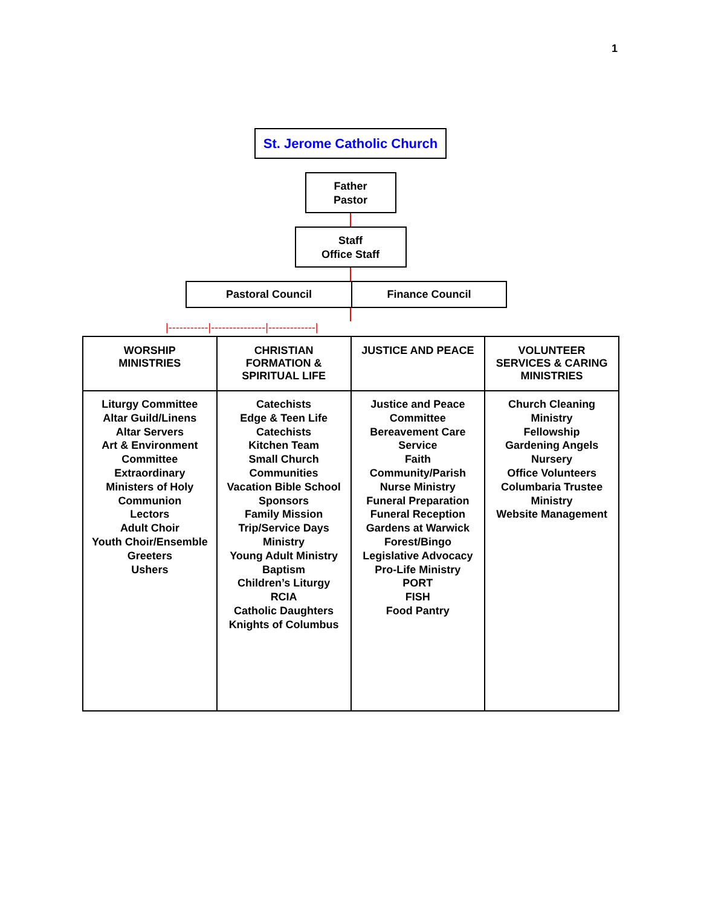1
St. Jerome Catholic Church
Father
Pastor
Staff
Office Staff
| Pastoral Council | Finance Council |
|-----------|---------------|-------------|
| WORSHIP MINISTRIES | CHRISTIAN FORMATION & SPIRITUAL LIFE | JUSTICE AND PEACE | VOLUNTEER SERVICES & CARING MINISTRIES |
| --- | --- | --- | --- |
| Liturgy Committee Altar Guild/Linens Altar Servers Art & Environment Committee Extraordinary Ministers of Holy Communion Lectors Adult Choir Youth Choir/Ensemble Greeters Ushers | Catechists Edge & Teen Life Catechists Kitchen Team Small Church Communities Vacation Bible School Sponsors Family Mission Trip/Service Days Ministry Young Adult Ministry Baptism Children’s Liturgy RCIA Catholic Daughters Knights of Columbus | Justice and Peace Committee Bereavement Care Service Faith Community/Parish Nurse Ministry Funeral Preparation Funeral Reception Gardens at Warwick Forest/Bingo Legislative Advocacy Pro-Life Ministry PORT FISH Food Pantry | Church Cleaning Ministry Fellowship Gardening Angels Nursery Office Volunteers Columbaria Trustee Ministry Website Management |